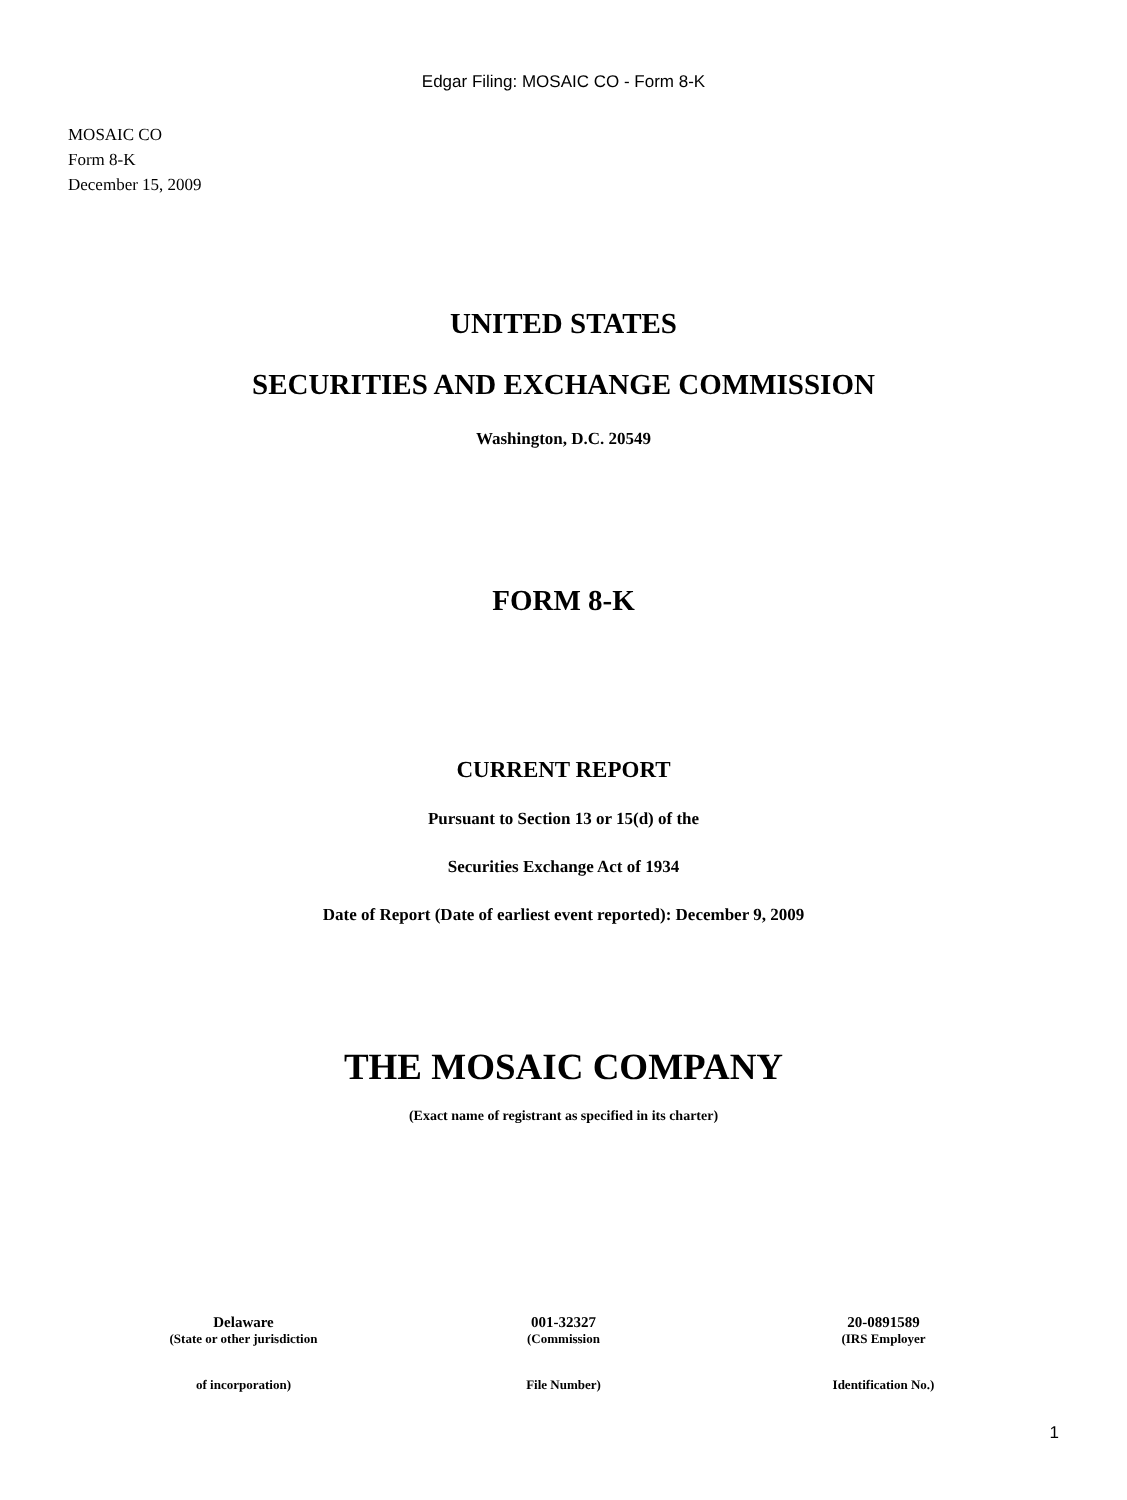Edgar Filing: MOSAIC CO - Form 8-K
MOSAIC CO
Form 8-K
December 15, 2009
UNITED STATES
SECURITIES AND EXCHANGE COMMISSION
Washington, D.C. 20549
FORM 8-K
CURRENT REPORT
Pursuant to Section 13 or 15(d) of the
Securities Exchange Act of 1934
Date of Report (Date of earliest event reported): December 9, 2009
THE MOSAIC COMPANY
(Exact name of registrant as specified in its charter)
| Delaware | 001-32327 | 20-0891589 |
| (State or other jurisdiction | (Commission | (IRS Employer |
| of incorporation) | File Number) | Identification No.) |
1